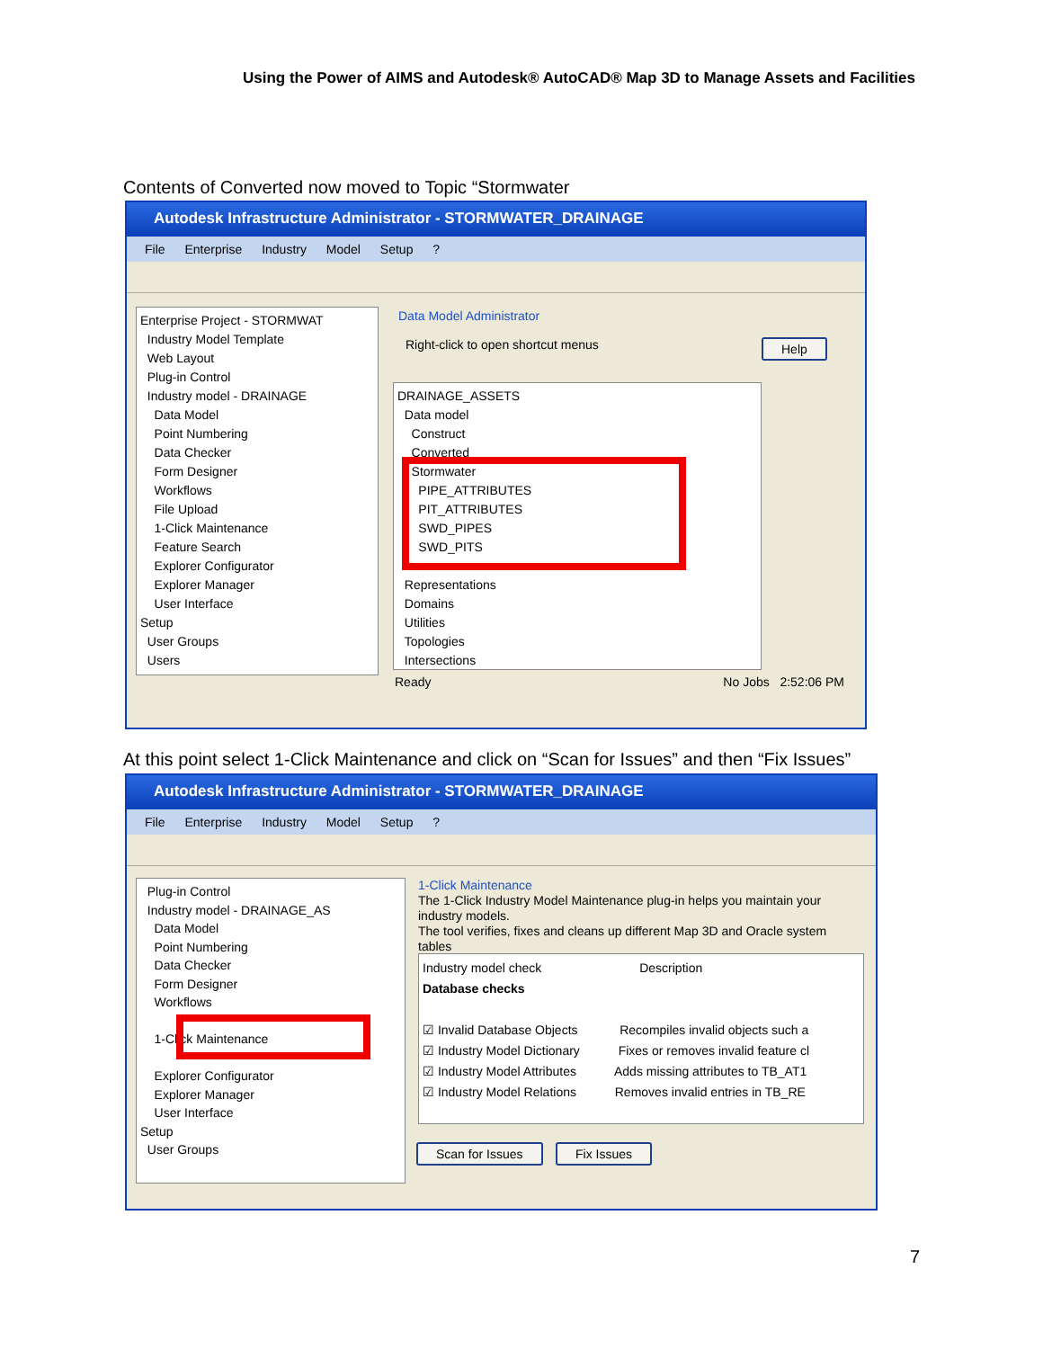Using the Power of AIMS and Autodesk® AutoCAD® Map 3D to Manage Assets and Facilities
Contents of Converted now moved to Topic “Stormwater
Autodesk Infrastructure Administrator - STORMWATER_DRAINAGE
File Enterprise Industry Model Setup ?
Enterprise Project - STORMWAT
Industry Model Template
Web Layout
Plug-in Control
Industry model - DRAINAGE
Data Model
Point Numbering
Data Checker
Form Designer
Workflows
File Upload
1-Click Maintenance
Feature Search
Explorer Configurator
Explorer Manager
User Interface
Setup
User Groups
Users
Data Model Administrator
Right-click to open shortcut menus
Help
DRAINAGE_ASSETS
Data model
Construct
Converted
Stormwater
PIPE_ATTRIBUTES
PIT_ATTRIBUTES
SWD_PIPES
SWD_PITS
Representations
Domains
Utilities
Topologies
Intersections
Ready No Jobs 2:52:06 PM
At this point select 1-Click Maintenance and click on “Scan for Issues” and then “Fix Issues”
Autodesk Infrastructure Administrator - STORMWATER_DRAINAGE
File Enterprise Industry Model Setup ?
Plug-in Control
Industry model - DRAINAGE_AS
Data Model
Point Numbering
Data Checker
Form Designer
Workflows
1-Click Maintenance
Explorer Configurator
Explorer Manager
User Interface
Setup
User Groups
1-Click Maintenance
The 1-Click Industry Model Maintenance plug-in helps you maintain your industry models.
The tool verifies, fixes and cleans up different Map 3D and Oracle system tables
Industry model check Description
Database checks
☑ Invalid Database Objects Recompiles invalid objects such a
☑ Industry Model Dictionary Fixes or removes invalid feature cl
☑ Industry Model Attributes Adds missing attributes to TB_AT1
☑ Industry Model Relations Removes invalid entries in TB_RE
Scan for Issues Fix Issues
7